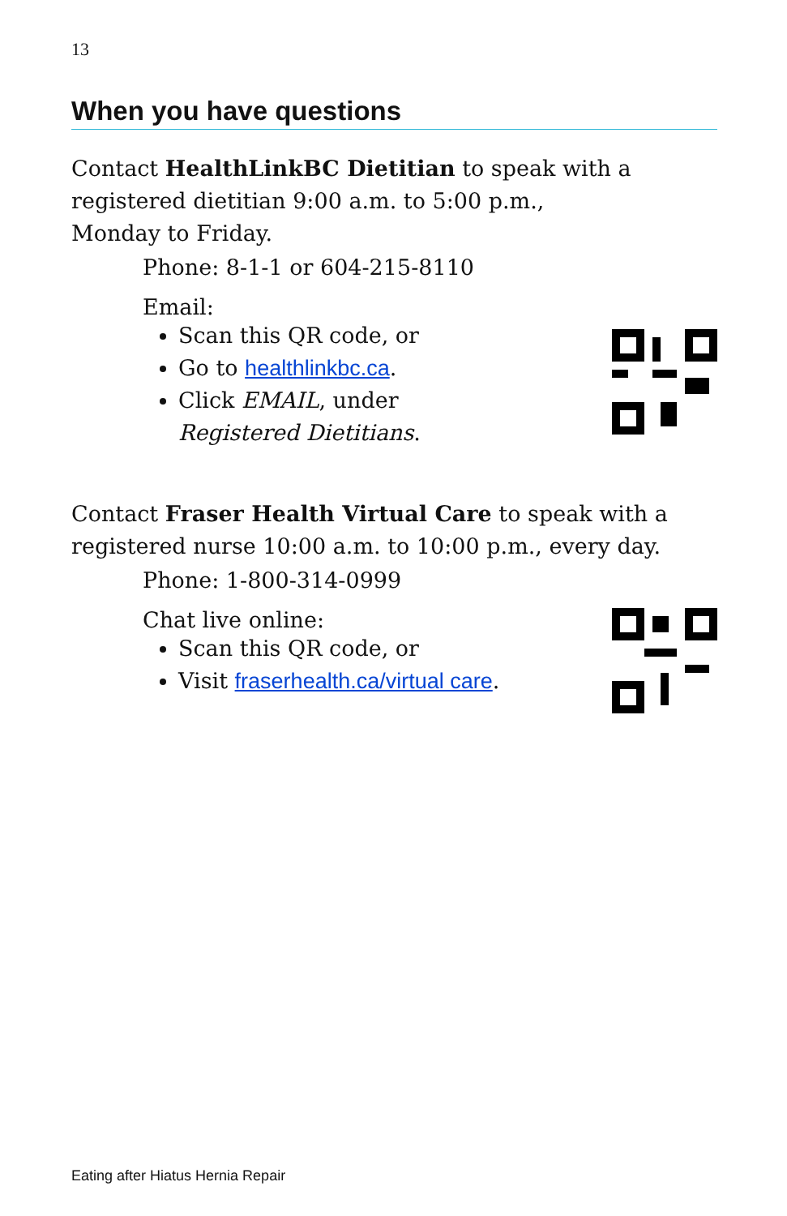13
When you have questions
Contact HealthLinkBC Dietitian to speak with a
registered dietitian 9:00 a.m. to 5:00 p.m.,
Monday to Friday.
Phone: 8-1-1 or 604-215-8110
Email:
Scan this QR code, or
Go to healthlinkbc.ca.
Click EMAIL, under
Registered Dietitians.
Contact Fraser Health Virtual Care to speak with a
registered nurse 10:00 a.m. to 10:00 p.m., every day.
Phone: 1-800-314-0999
Chat live online:
Scan this QR code, or
Visit fraserhealth.ca/virtual care.
Eating after Hiatus Hernia Repair